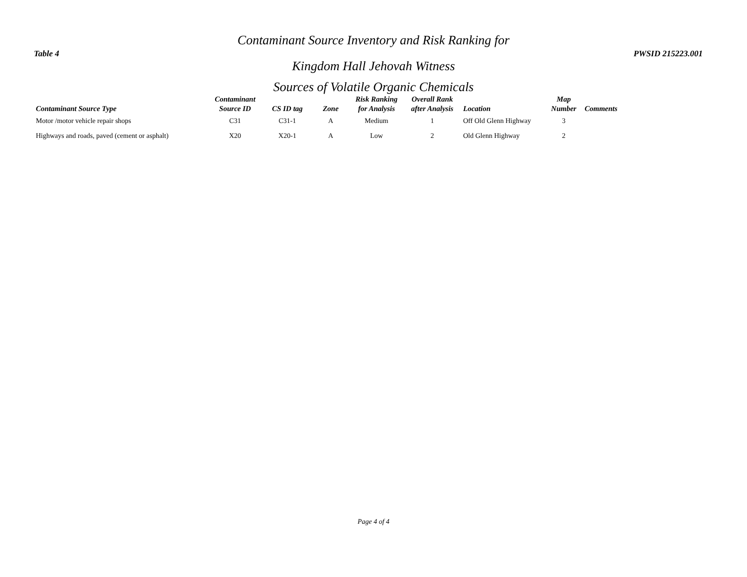Contaminant Source Inventory and Risk Ranking for
Table 4 PWSID 215223.001
Kingdom Hall Jehovah Witness
Sources of Volatile Organic Chemicals
| Contaminant Source Type | Contaminant Source ID | CS ID tag | Zone | Risk Ranking for Analysis | Overall Rank after Analysis | Location | Map Number | Comments |
| --- | --- | --- | --- | --- | --- | --- | --- | --- |
| Motor /motor vehicle repair shops | C31 | C31-1 | A | Medium | 1 | Off Old Glenn Highway | 3 | |
| Highways and roads, paved (cement or asphalt) | X20 | X20-1 | A | Low | 2 | Old Glenn Highway | 2 | |
Page 4 of 4